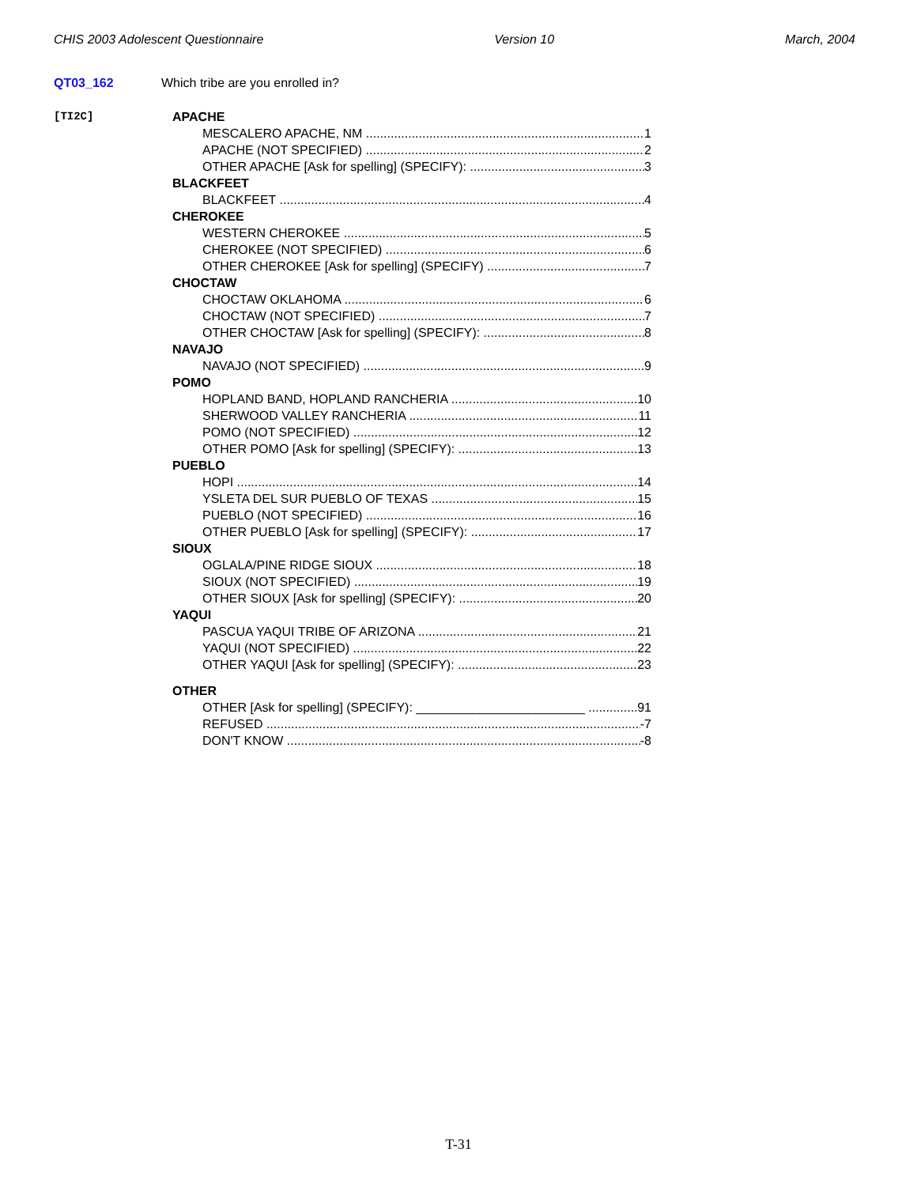CHIS 2003 Adolescent Questionnaire Version 10 March, 2004
QT03_162 Which tribe are you enrolled in?
[TI2C]
APACHE
MESCALERO APACHE, NM 1
APACHE (NOT SPECIFIED) 2
OTHER APACHE [Ask for spelling] (SPECIFY): 3
BLACKFEET
BLACKFEET 4
CHEROKEE
WESTERN CHEROKEE 5
CHEROKEE (NOT SPECIFIED) 6
OTHER CHEROKEE [Ask for spelling] (SPECIFY) 7
CHOCTAW
CHOCTAW OKLAHOMA 6
CHOCTAW (NOT SPECIFIED) 7
OTHER CHOCTAW [Ask for spelling] (SPECIFY): 8
NAVAJO
NAVAJO (NOT SPECIFIED) 9
POMO
HOPLAND BAND, HOPLAND RANCHERIA 10
SHERWOOD VALLEY RANCHERIA 11
POMO (NOT SPECIFIED) 12
OTHER POMO [Ask for spelling] (SPECIFY): 13
PUEBLO
HOPI 14
YSLETA DEL SUR PUEBLO OF TEXAS 15
PUEBLO (NOT SPECIFIED) 16
OTHER PUEBLO [Ask for spelling] (SPECIFY): 17
SIOUX
OGLALA/PINE RIDGE SIOUX 18
SIOUX (NOT SPECIFIED) 19
OTHER SIOUX [Ask for spelling] (SPECIFY): 20
YAQUI
PASCUA YAQUI TRIBE OF ARIZONA 21
YAQUI (NOT SPECIFIED) 22
OTHER YAQUI [Ask for spelling] (SPECIFY): 23
OTHER
OTHER [Ask for spelling] (SPECIFY): ________________________ 91
REFUSED -7
DON'T KNOW -8
T-31